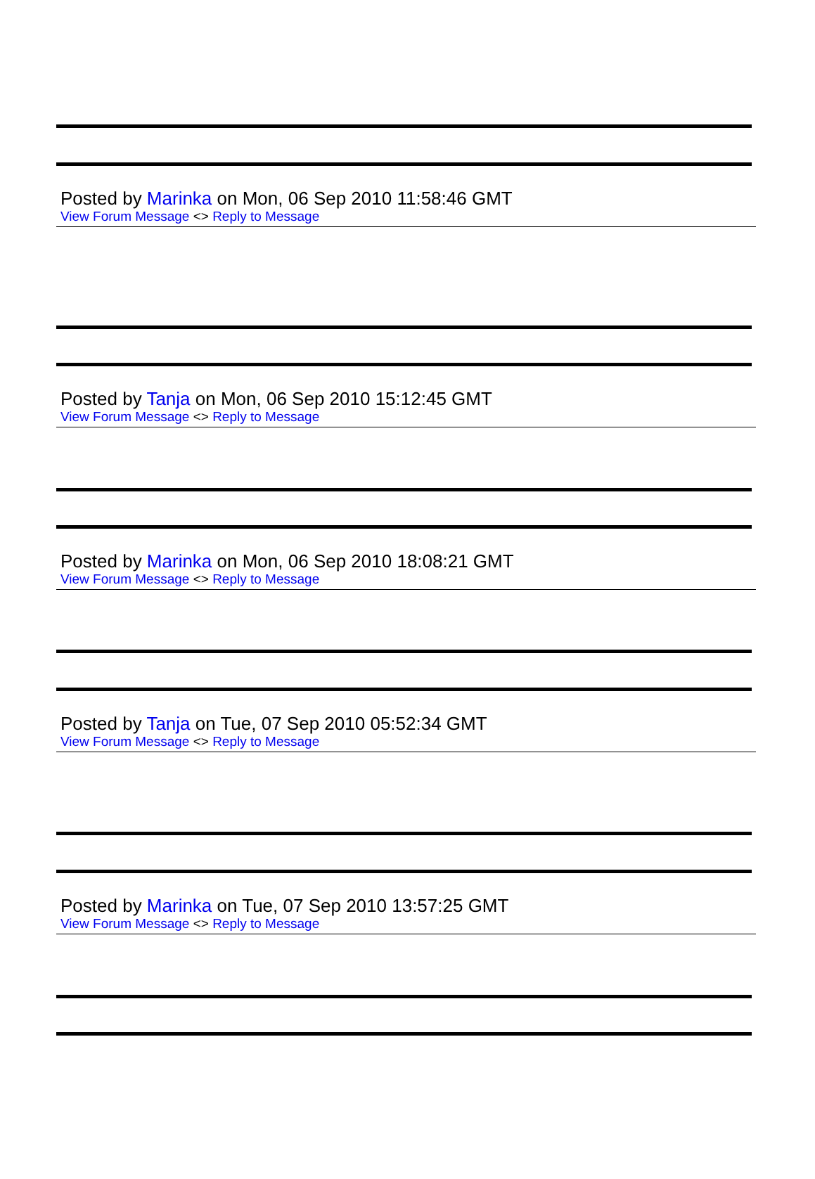Posted by Marinka on Mon, 06 Sep 2010 11:58:46 GMT
View Forum Message <> Reply to Message
Posted by Tanja on Mon, 06 Sep 2010 15:12:45 GMT
View Forum Message <> Reply to Message
Posted by Marinka on Mon, 06 Sep 2010 18:08:21 GMT
View Forum Message <> Reply to Message
Posted by Tanja on Tue, 07 Sep 2010 05:52:34 GMT
View Forum Message <> Reply to Message
Posted by Marinka on Tue, 07 Sep 2010 13:57:25 GMT
View Forum Message <> Reply to Message